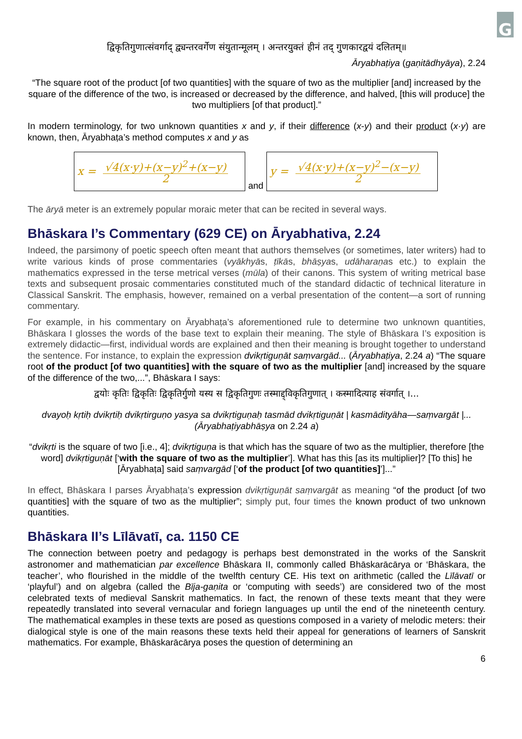G
द्विकृतिगुणात्संवर्गाद् द्व्यन्तरवर्गेण संयुतान्मूलम् । अन्तरयुक्तं हीनं तद् गुणकारद्वयं दलितम्॥
Āryabhaṭiya (gaṇitādhyāya), 2.24
“The square root of the product [of two quantities] with the square of two as the multiplier [and] increased by the square of the difference of the two, is increased or decreased by the difference, and halved, [this will produce] the two multipliers [of that product].”
In modern terminology, for two unknown quantities x and y, if their difference (x-y) and their product (x·y) are known, then, Āryabhaṭa’s method computes x and y as
x = √4(x·y)+(x−y)<sup>2</sup>+(x−y)
2
and
y = √4(x·y)+(x−y)<sup>2</sup>−(x−y)
2
The āryā meter is an extremely popular moraic meter that can be recited in several ways.
Bhāskara I’s Commentary (629 CE) on Āryabhativa, 2.24
Indeed, the parsimony of poetic speech often meant that authors themselves (or sometimes, later writers) had to write various kinds of prose commentaries (vyākhyās, ṭīkās, bhāṣyas, udāharaṇas etc.) to explain the mathematics expressed in the terse metrical verses (mūla) of their canons. This system of writing metrical base texts and subsequent prosaic commentaries constituted much of the standard didactic of technical literature in Classical Sanskrit. The emphasis, however, remained on a verbal presentation of the content—a sort of running commentary.
For example, in his commentary on Āryabhaṭa’s aforementioned rule to determine two unknown quantities, Bhāskara I glosses the words of the base text to explain their meaning. The style of Bhāskara I’s exposition is extremely didactic—first, individual words are explained and then their meaning is brought together to understand the sentence. For instance, to explain the expression dvikṛtiguṇāt saṃvargād... (Āryabhaṭiya, 2.24 a) “The square root of the product [of two quantities] with the square of two as the multiplier [and] increased by the square of the difference of the two,...”, Bhāskara I says:
द्वयोः कृतिः द्विकृतिः द्विकृतिर्गुणो यस्य स द्विकृतिगुणः तस्माद्द्विकृतिगुणात् । कस्मादित्याह संवर्गात् ।...
dvayoḥ kṛtiḥ dvikṛtiḥ dvikṛtirguṇo yasya sa dvikṛtiguṇaḥ tasmād dvikṛtiguṇāt | kasmādityāha—saṃvargāt |...(Āryabhaṭiyabhāṣya on 2.24 a)
“dvikṛti is the square of two [i.e., 4]; dvikṛtiguṇa is that which has the square of two as the multiplier, therefore [the word] dvikṛtiguṇāt [‘with the square of two as the multiplier’]. What has this [as its multiplier]? [To this] he [Āryabhaṭa] said saṃvargād [‘of the product [of two quantities]’]...”
In effect, Bhāskara I parses Āryabhaṭa’s expression dvikṛtiguṇāt saṃvargāt as meaning “of the product [of two quantities] with the square of two as the multiplier”; simply put, four times the known product of two unknown quantities.
Bhāskara II’s Līlāvatī, ca. 1150 CE
The connection between poetry and pedagogy is perhaps best demonstrated in the works of the Sanskrit astronomer and mathematician par excellence Bhāskara II, commonly called Bhāskarācārya or ‘Bhāskara, the teacher’, who flourished in the middle of the twelfth century CE. His text on arithmetic (called the Līlāvatī or ‘playful’) and on algebra (called the Bīja-gaṇita or ‘computing with seeds’) are considered two of the most celebrated texts of medieval Sanskrit mathematics. In fact, the renown of these texts meant that they were repeatedly translated into several vernacular and foriegn languages up until the end of the nineteenth century. The mathematical examples in these texts are posed as questions composed in a variety of melodic meters: their dialogical style is one of the main reasons these texts held their appeal for generations of learners of Sanskrit mathematics. For example, Bhāskarācārya poses the question of determining an
6